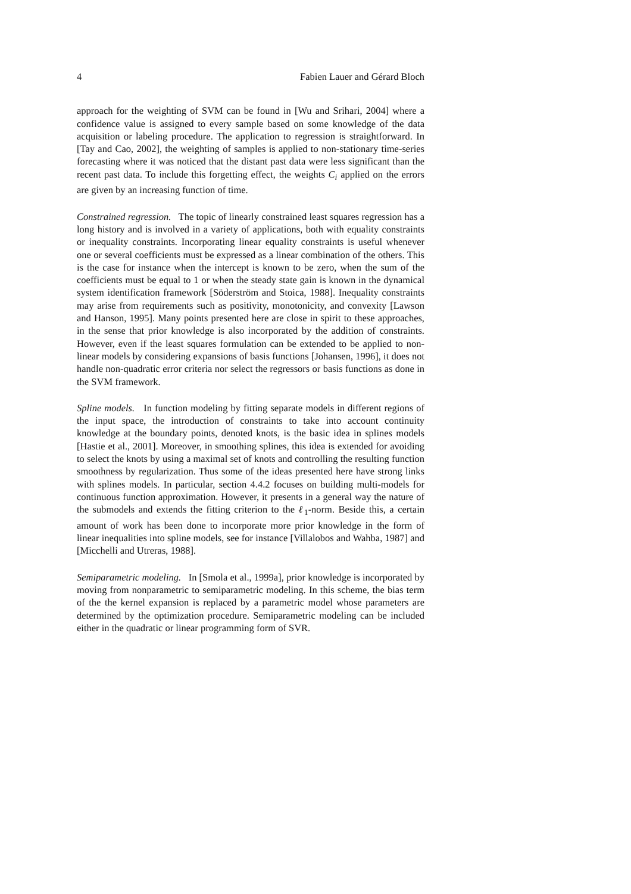4 Fabien Lauer and Gérard Bloch
approach for the weighting of SVM can be found in [Wu and Srihari, 2004] where a confidence value is assigned to every sample based on some knowledge of the data acquisition or labeling procedure. The application to regression is straightforward. In [Tay and Cao, 2002], the weighting of samples is applied to non-stationary time-series forecasting where it was noticed that the distant past data were less significant than the recent past data. To include this forgetting effect, the weights C<sub>i</sub> applied on the errors are given by an increasing function of time.
Constrained regression. The topic of linearly constrained least squares regression has a long history and is involved in a variety of applications, both with equality constraints or inequality constraints. Incorporating linear equality constraints is useful whenever one or several coefficients must be expressed as a linear combination of the others. This is the case for instance when the intercept is known to be zero, when the sum of the coefficients must be equal to 1 or when the steady state gain is known in the dynamical system identification framework [Söderström and Stoica, 1988]. Inequality constraints may arise from requirements such as positivity, monotonicity, and convexity [Lawson and Hanson, 1995]. Many points presented here are close in spirit to these approaches, in the sense that prior knowledge is also incorporated by the addition of constraints. However, even if the least squares formulation can be extended to be applied to non-linear models by considering expansions of basis functions [Johansen, 1996], it does not handle non-quadratic error criteria nor select the regressors or basis functions as done in the SVM framework.
Spline models. In function modeling by fitting separate models in different regions of the input space, the introduction of constraints to take into account continuity knowledge at the boundary points, denoted knots, is the basic idea in splines models [Hastie et al., 2001]. Moreover, in smoothing splines, this idea is extended for avoiding to select the knots by using a maximal set of knots and controlling the resulting function smoothness by regularization. Thus some of the ideas presented here have strong links with splines models. In particular, section 4.4.2 focuses on building multi-models for continuous function approximation. However, it presents in a general way the nature of the submodels and extends the fitting criterion to the ℓ<sub>1</sub>-norm. Beside this, a certain amount of work has been done to incorporate more prior knowledge in the form of linear inequalities into spline models, see for instance [Villalobos and Wahba, 1987] and [Micchelli and Utreras, 1988].
Semiparametric modeling. In [Smola et al., 1999a], prior knowledge is incorporated by moving from nonparametric to semiparametric modeling. In this scheme, the bias term of the the kernel expansion is replaced by a parametric model whose parameters are determined by the optimization procedure. Semiparametric modeling can be included either in the quadratic or linear programming form of SVR.